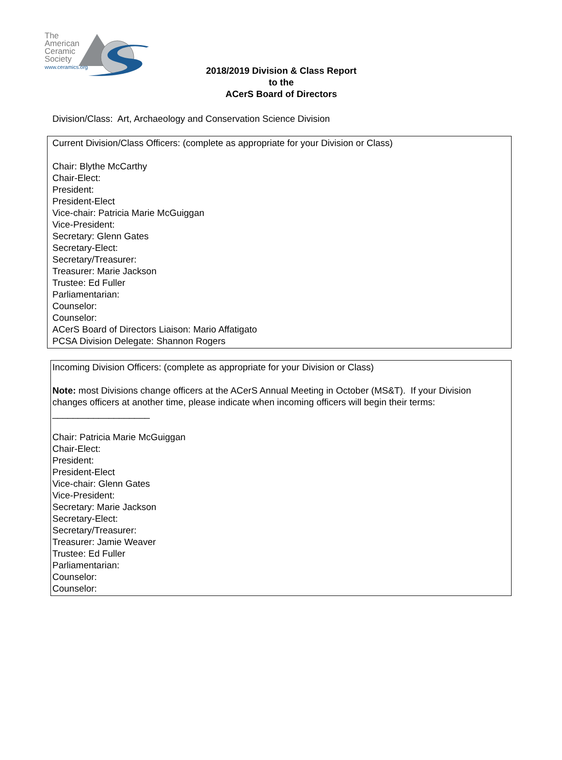The
American
Ceramic
Society
www.ceramics.org
2018/2019 Division & Class Report
to the
ACerS Board of Directors
Division/Class: Art, Archaeology and Conservation Science Division
Current Division/Class Officers: (complete as appropriate for your Division or Class)
Chair: Blythe McCarthy
Chair-Elect:
President:
President-Elect
Vice-chair: Patricia Marie McGuiggan
Vice-President:
Secretary: Glenn Gates
Secretary-Elect:
Secretary/Treasurer:
Treasurer: Marie Jackson
Trustee: Ed Fuller
Parliamentarian:
Counselor:
Counselor:
ACerS Board of Directors Liaison: Mario Affatigato
PCSA Division Delegate: Shannon Rogers
Incoming Division Officers: (complete as appropriate for your Division or Class)
Note: most Divisions change officers at the ACerS Annual Meeting in October (MS&T). If your Division changes officers at another time, please indicate when incoming officers will begin their terms: ___________________
Chair: Patricia Marie McGuiggan
Chair-Elect:
President:
President-Elect
Vice-chair: Glenn Gates
Vice-President:
Secretary: Marie Jackson
Secretary-Elect:
Secretary/Treasurer:
Treasurer: Jamie Weaver
Trustee: Ed Fuller
Parliamentarian:
Counselor:
Counselor: